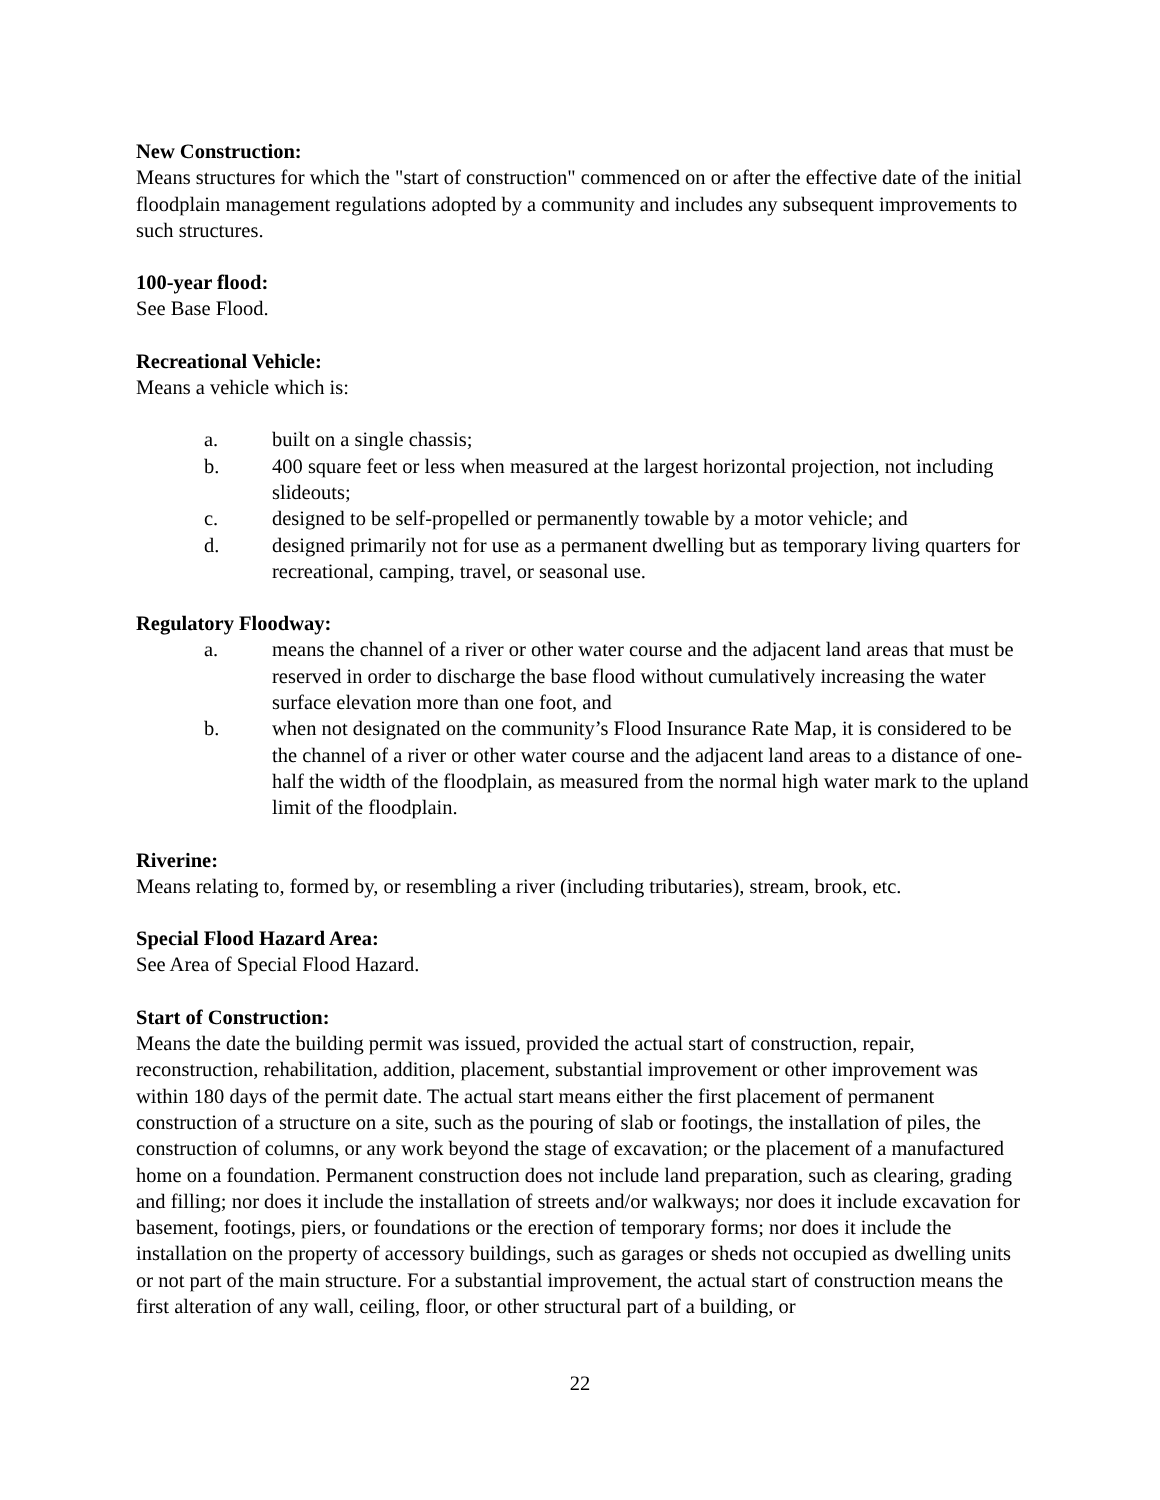New Construction:
Means structures for which the "start of construction" commenced on or after the effective date of the initial floodplain management regulations adopted by a community and includes any subsequent improvements to such structures.
100-year flood:
See Base Flood.
Recreational Vehicle:
Means a vehicle which is:
a. built on a single chassis;
b. 400 square feet or less when measured at the largest horizontal projection, not including slideouts;
c. designed to be self-propelled or permanently towable by a motor vehicle; and
d. designed primarily not for use as a permanent dwelling but as temporary living quarters for recreational, camping, travel, or seasonal use.
Regulatory Floodway:
a. means the channel of a river or other water course and the adjacent land areas that must be reserved in order to discharge the base flood without cumulatively increasing the water surface elevation more than one foot, and
b. when not designated on the community’s Flood Insurance Rate Map, it is considered to be the channel of a river or other water course and the adjacent land areas to a distance of one-half the width of the floodplain, as measured from the normal high water mark to the upland limit of the floodplain.
Riverine:
Means relating to, formed by, or resembling a river (including tributaries), stream, brook, etc.
Special Flood Hazard Area:
See Area of Special Flood Hazard.
Start of Construction:
Means the date the building permit was issued, provided the actual start of construction, repair, reconstruction, rehabilitation, addition, placement, substantial improvement or other improvement was within 180 days of the permit date. The actual start means either the first placement of permanent construction of a structure on a site, such as the pouring of slab or footings, the installation of piles, the construction of columns, or any work beyond the stage of excavation; or the placement of a manufactured home on a foundation. Permanent construction does not include land preparation, such as clearing, grading and filling; nor does it include the installation of streets and/or walkways; nor does it include excavation for basement, footings, piers, or foundations or the erection of temporary forms; nor does it include the installation on the property of accessory buildings, such as garages or sheds not occupied as dwelling units or not part of the main structure. For a substantial improvement, the actual start of construction means the first alteration of any wall, ceiling, floor, or other structural part of a building, or
22